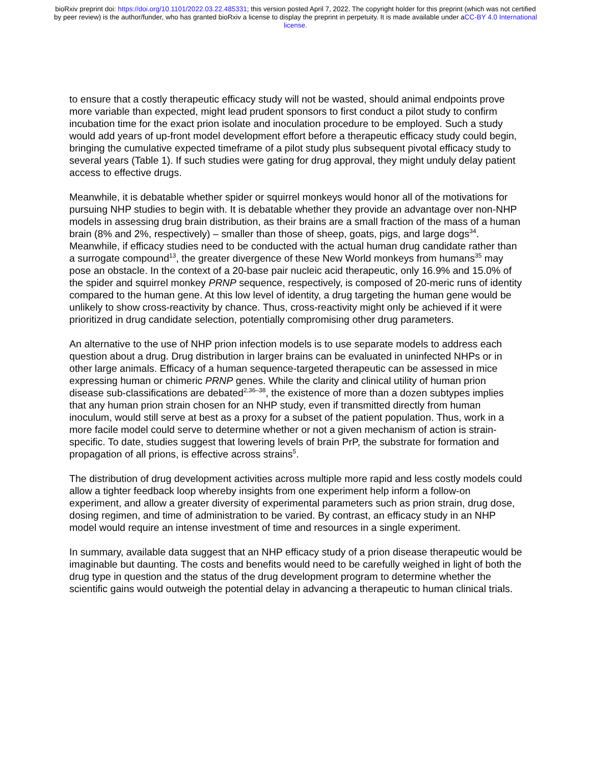bioRxiv preprint doi: https://doi.org/10.1101/2022.03.22.485331; this version posted April 7, 2022. The copyright holder for this preprint (which was not certified by peer review) is the author/funder, who has granted bioRxiv a license to display the preprint in perpetuity. It is made available under aCC-BY 4.0 International license.
to ensure that a costly therapeutic efficacy study will not be wasted, should animal endpoints prove more variable than expected, might lead prudent sponsors to first conduct a pilot study to confirm incubation time for the exact prion isolate and inoculation procedure to be employed. Such a study would add years of up-front model development effort before a therapeutic efficacy study could begin, bringing the cumulative expected timeframe of a pilot study plus subsequent pivotal efficacy study to several years (Table 1). If such studies were gating for drug approval, they might unduly delay patient access to effective drugs.
Meanwhile, it is debatable whether spider or squirrel monkeys would honor all of the motivations for pursuing NHP studies to begin with. It is debatable whether they provide an advantage over non-NHP models in assessing drug brain distribution, as their brains are a small fraction of the mass of a human brain (8% and 2%, respectively) – smaller than those of sheep, goats, pigs, and large dogs<sup>34</sup>. Meanwhile, if efficacy studies need to be conducted with the actual human drug candidate rather than a surrogate compound<sup>13</sup>, the greater divergence of these New World monkeys from humans<sup>35</sup> may pose an obstacle. In the context of a 20-base pair nucleic acid therapeutic, only 16.9% and 15.0% of the spider and squirrel monkey PRNP sequence, respectively, is composed of 20-meric runs of identity compared to the human gene. At this low level of identity, a drug targeting the human gene would be unlikely to show cross-reactivity by chance. Thus, cross-reactivity might only be achieved if it were prioritized in drug candidate selection, potentially compromising other drug parameters.
An alternative to the use of NHP prion infection models is to use separate models to address each question about a drug. Drug distribution in larger brains can be evaluated in uninfected NHPs or in other large animals. Efficacy of a human sequence-targeted therapeutic can be assessed in mice expressing human or chimeric PRNP genes. While the clarity and clinical utility of human prion disease sub-classifications are debated<sup>2,36–38</sup>, the existence of more than a dozen subtypes implies that any human prion strain chosen for an NHP study, even if transmitted directly from human inoculum, would still serve at best as a proxy for a subset of the patient population. Thus, work in a more facile model could serve to determine whether or not a given mechanism of action is strain-specific. To date, studies suggest that lowering levels of brain PrP, the substrate for formation and propagation of all prions, is effective across strains<sup>5</sup>.
The distribution of drug development activities across multiple more rapid and less costly models could allow a tighter feedback loop whereby insights from one experiment help inform a follow-on experiment, and allow a greater diversity of experimental parameters such as prion strain, drug dose, dosing regimen, and time of administration to be varied. By contrast, an efficacy study in an NHP model would require an intense investment of time and resources in a single experiment.
In summary, available data suggest that an NHP efficacy study of a prion disease therapeutic would be imaginable but daunting. The costs and benefits would need to be carefully weighed in light of both the drug type in question and the status of the drug development program to determine whether the scientific gains would outweigh the potential delay in advancing a therapeutic to human clinical trials.